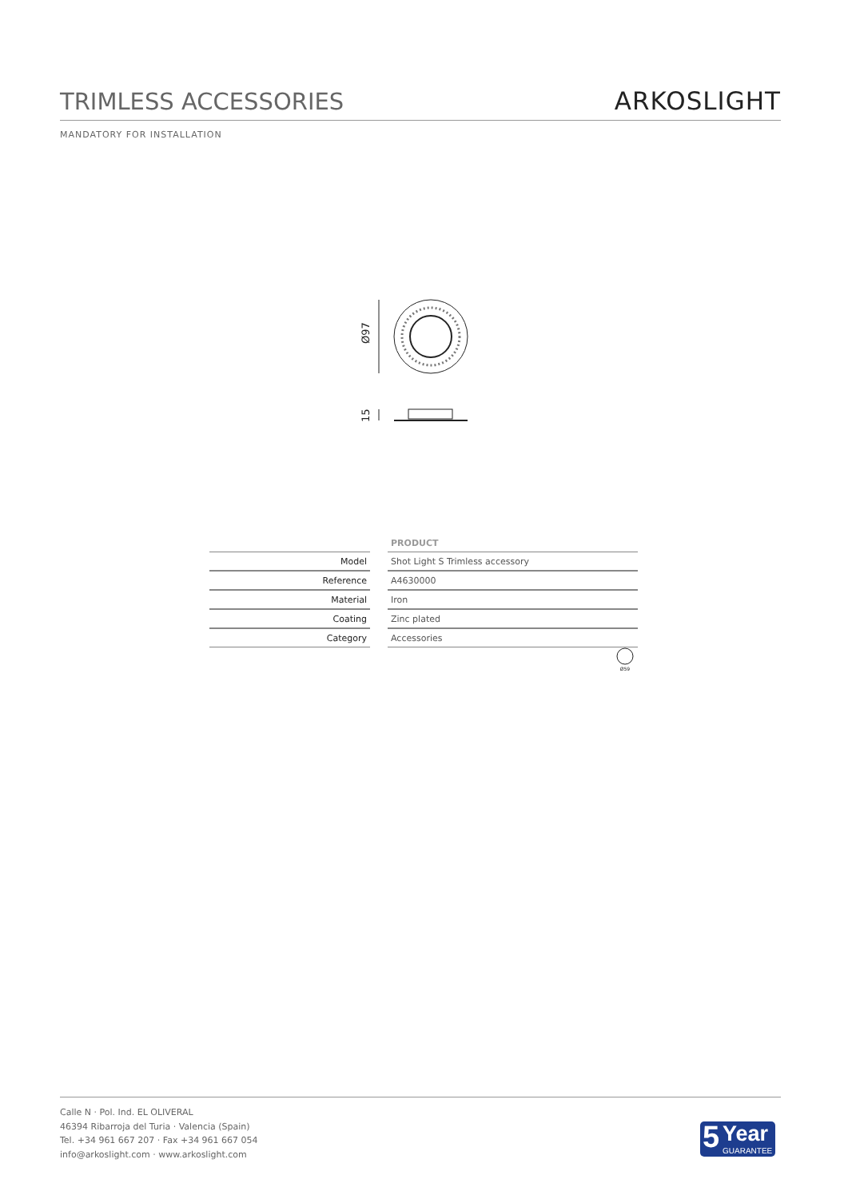TRIMLESS ACCESSORIES
ARKOSLIGHT
MANDATORY FOR INSTALLATION
Ø97
15
| | | PRODUCT |
| Model | | Shot Light S Trimless accessory |
| Reference | | A4630000 |
| Material | | Iron |
| Coating | | Zinc plated |
| Category | | Accessories |
Ø59
Calle N · Pol. Ind. EL OLIVERAL
46394 Ribarroja del Turia · Valencia (Spain)
Tel. +34 961 667 207 · Fax +34 961 667 054
info@arkoslight.com · www.arkoslight.com
5 Year
GUARANTEE